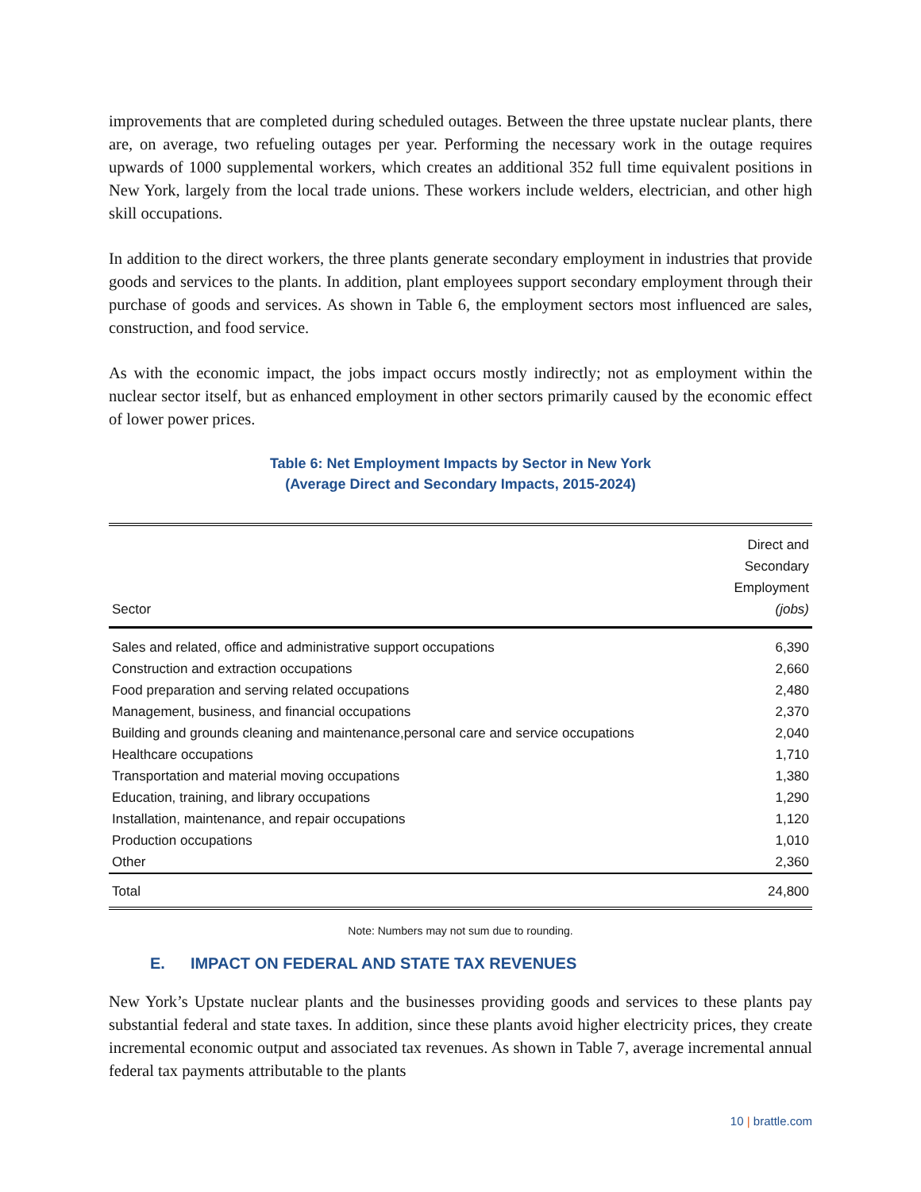improvements that are completed during scheduled outages. Between the three upstate nuclear plants, there are, on average, two refueling outages per year. Performing the necessary work in the outage requires upwards of 1000 supplemental workers, which creates an additional 352 full time equivalent positions in New York, largely from the local trade unions. These workers include welders, electrician, and other high skill occupations.
In addition to the direct workers, the three plants generate secondary employment in industries that provide goods and services to the plants. In addition, plant employees support secondary employment through their purchase of goods and services. As shown in Table 6, the employment sectors most influenced are sales, construction, and food service.
As with the economic impact, the jobs impact occurs mostly indirectly; not as employment within the nuclear sector itself, but as enhanced employment in other sectors primarily caused by the economic effect of lower power prices.
Table 6: Net Employment Impacts by Sector in New York
(Average Direct and Secondary Impacts, 2015-2024)
| Sector | Direct and Secondary Employment (jobs) |
| --- | --- |
| Sales and related, office and administrative support occupations | 6,390 |
| Construction and extraction occupations | 2,660 |
| Food preparation and serving related occupations | 2,480 |
| Management, business, and financial occupations | 2,370 |
| Building and grounds cleaning and maintenance,personal care and service occupations | 2,040 |
| Healthcare occupations | 1,710 |
| Transportation and material moving occupations | 1,380 |
| Education, training, and library occupations | 1,290 |
| Installation, maintenance, and repair occupations | 1,120 |
| Production occupations | 1,010 |
| Other | 2,360 |
| Total | 24,800 |
Note: Numbers may not sum due to rounding.
E. IMPACT ON FEDERAL AND STATE TAX REVENUES
New York’s Upstate nuclear plants and the businesses providing goods and services to these plants pay substantial federal and state taxes. In addition, since these plants avoid higher electricity prices, they create incremental economic output and associated tax revenues. As shown in Table 7, average incremental annual federal tax payments attributable to the plants
10 | brattle.com